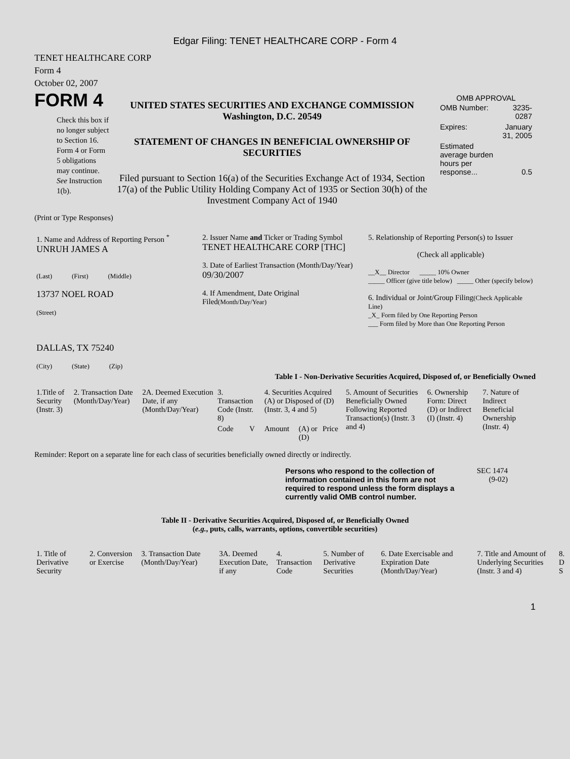Edgar Filing: TENET HEALTHCARE CORP - Form 4
TENET HEALTHCARE CORP
Form 4
October 02, 2007
FORM 4
Check this box if no longer subject to Section 16. Form 4 or Form 5 obligations may continue. See Instruction 1(b).
UNITED STATES SECURITIES AND EXCHANGE COMMISSION
Washington, D.C. 20549
STATEMENT OF CHANGES IN BENEFICIAL OWNERSHIP OF SECURITIES
Filed pursuant to Section 16(a) of the Securities Exchange Act of 1934, Section 17(a) of the Public Utility Holding Company Act of 1935 or Section 30(h) of the Investment Company Act of 1940
OMB APPROVAL
| OMB Number: | 3235-0287 |
| Expires: | January 31, 2005 |
| Estimated average burden hours per response... | 0.5 |
(Print or Type Responses)
| 1. Name and Address of Reporting Person <sup>*</sup> UNRUH JAMES A (Last) (First) (Middle) 13737 NOEL ROAD (Street) DALLAS, TX 75240 (City) (State) (Zip) | 2. Issuer Name and Ticker or Trading Symbol TENET HEALTHCARE CORP [THC] 3. Date of Earliest Transaction (Month/Day/Year) 09/30/2007 4. If Amendment, Date Original Filed (Month/Day/Year) | 5. Relationship of Reporting Person(s) to Issuer (Check all applicable) __X__ Director _____ 10% Owner _____ Officer (give title below) _____ Other (specify below) 6. Individual or Joint/Group Filing (Check Applicable Line) _X_ Form filed by One Reporting Person ___ Form filed by More than One Reporting Person |
Table I - Non-Derivative Securities Acquired, Disposed of, or Beneficially Owned
| 1.Title of Security (Instr. 3) | 2. Transaction Date (Month/Day/Year) | 2A. Deemed Execution Date, if any (Month/Day/Year) | 3. Transaction Code (Instr. 8) | | 4. Securities Acquired (A) or Disposed of (D) (Instr. 3, 4 and 5) | | | 5. Amount of Securities Beneficially Owned Following Reported Transaction(s) (Instr. 3 and 4) | 6. Ownership Form: Direct (D) or Indirect (I) (Instr. 4) | 7. Nature of Indirect Beneficial Ownership (Instr. 4) |
| --- | --- | --- | --- | --- | --- | --- | --- | --- | --- | --- |
| | | | Code | V | Amount | (A) or (D) | Price | | | |
Reminder: Report on a separate line for each class of securities beneficially owned directly or indirectly.
Persons who respond to the collection of information contained in this form are not required to respond unless the form displays a currently valid OMB control number.
SEC 1474
(9-02)
Table II - Derivative Securities Acquired, Disposed of, or Beneficially Owned
(e.g., puts, calls, warrants, options, convertible securities)
| 1. Title of Derivative Security | 2. Conversion or Exercise | 3. Transaction Date (Month/Day/Year) | 3A. Deemed Execution Date, if any | 4. Transaction Code | 5. Number of Derivative Securities | 6. Date Exercisable and Expiration Date (Month/Day/Year) | 7. Title and Amount of Underlying Securities (Instr. 3 and 4) | 8. D S |
| --- | --- | --- | --- | --- | --- | --- | --- | --- |
1